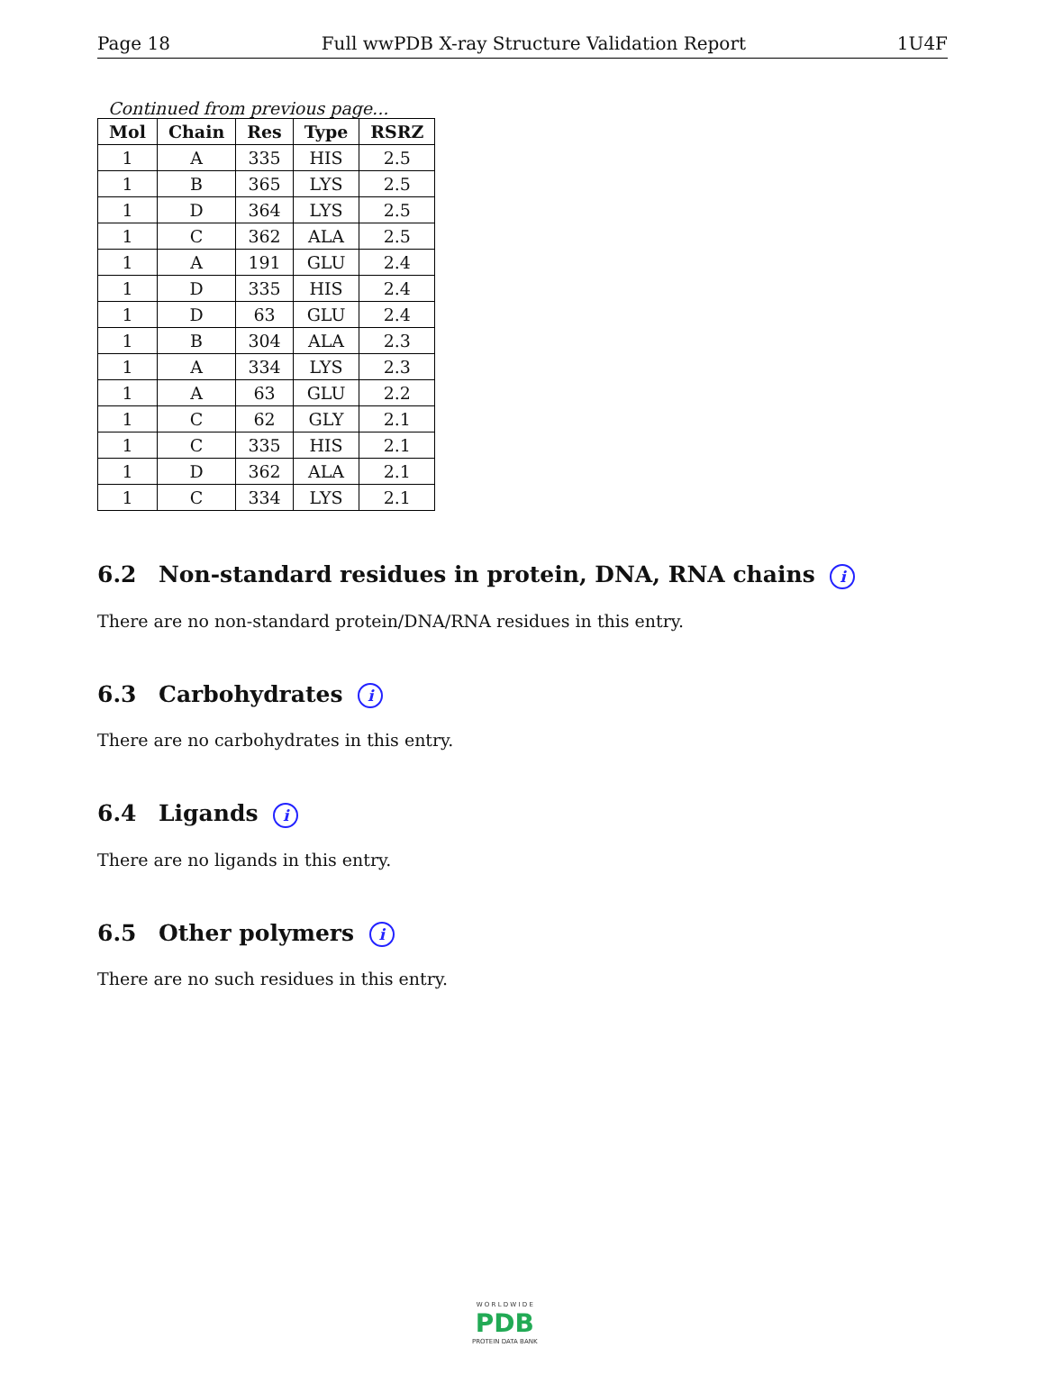Page 18 Full wwPDB X-ray Structure Validation Report 1U4F
Continued from previous page...
| Mol | Chain | Res | Type | RSRZ |
| --- | --- | --- | --- | --- |
| 1 | A | 335 | HIS | 2.5 |
| 1 | B | 365 | LYS | 2.5 |
| 1 | D | 364 | LYS | 2.5 |
| 1 | C | 362 | ALA | 2.5 |
| 1 | A | 191 | GLU | 2.4 |
| 1 | D | 335 | HIS | 2.4 |
| 1 | D | 63 | GLU | 2.4 |
| 1 | B | 304 | ALA | 2.3 |
| 1 | A | 334 | LYS | 2.3 |
| 1 | A | 63 | GLU | 2.2 |
| 1 | C | 62 | GLY | 2.1 |
| 1 | C | 335 | HIS | 2.1 |
| 1 | D | 362 | ALA | 2.1 |
| 1 | C | 334 | LYS | 2.1 |
6.2 Non-standard residues in protein, DNA, RNA chains i
There are no non-standard protein/DNA/RNA residues in this entry.
6.3 Carbohydrates i
There are no carbohydrates in this entry.
6.4 Ligands i
There are no ligands in this entry.
6.5 Other polymers i
There are no such residues in this entry.
W O R L D W I D E
PDB
PROTEIN DATA BANK